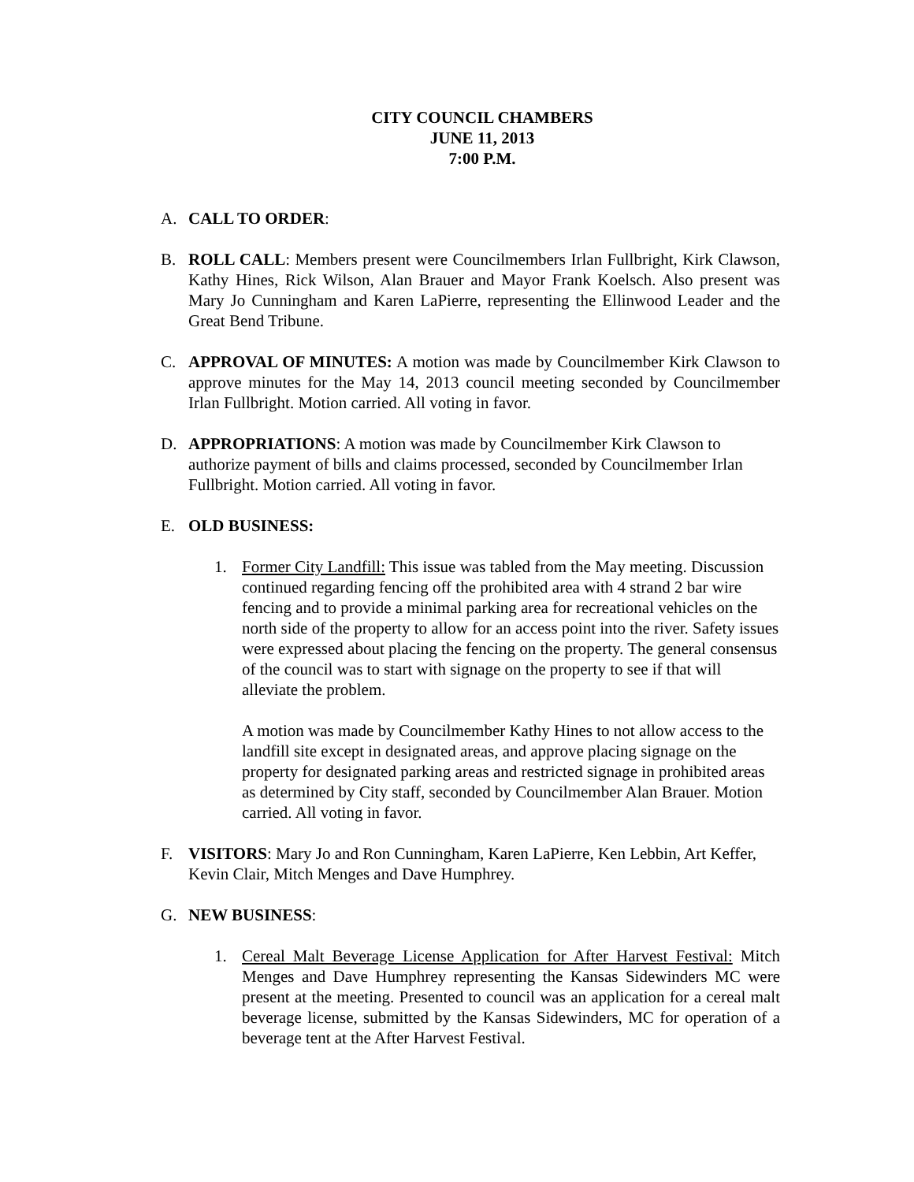CITY COUNCIL CHAMBERS
JUNE 11, 2013
7:00 P.M.
A. CALL TO ORDER:
B. ROLL CALL: Members present were Councilmembers Irlan Fullbright, Kirk Clawson, Kathy Hines, Rick Wilson, Alan Brauer and Mayor Frank Koelsch. Also present was Mary Jo Cunningham and Karen LaPierre, representing the Ellinwood Leader and the Great Bend Tribune.
C. APPROVAL OF MINUTES: A motion was made by Councilmember Kirk Clawson to approve minutes for the May 14, 2013 council meeting seconded by Councilmember Irlan Fullbright. Motion carried. All voting in favor.
D. APPROPRIATIONS: A motion was made by Councilmember Kirk Clawson to authorize payment of bills and claims processed, seconded by Councilmember Irlan Fullbright. Motion carried. All voting in favor.
E. OLD BUSINESS:
1. Former City Landfill: This issue was tabled from the May meeting. Discussion continued regarding fencing off the prohibited area with 4 strand 2 bar wire fencing and to provide a minimal parking area for recreational vehicles on the north side of the property to allow for an access point into the river. Safety issues were expressed about placing the fencing on the property. The general consensus of the council was to start with signage on the property to see if that will alleviate the problem.
A motion was made by Councilmember Kathy Hines to not allow access to the landfill site except in designated areas, and approve placing signage on the property for designated parking areas and restricted signage in prohibited areas as determined by City staff, seconded by Councilmember Alan Brauer. Motion carried. All voting in favor.
F. VISITORS: Mary Jo and Ron Cunningham, Karen LaPierre, Ken Lebbin, Art Keffer, Kevin Clair, Mitch Menges and Dave Humphrey.
G. NEW BUSINESS:
1. Cereal Malt Beverage License Application for After Harvest Festival: Mitch Menges and Dave Humphrey representing the Kansas Sidewinders MC were present at the meeting. Presented to council was an application for a cereal malt beverage license, submitted by the Kansas Sidewinders, MC for operation of a beverage tent at the After Harvest Festival.